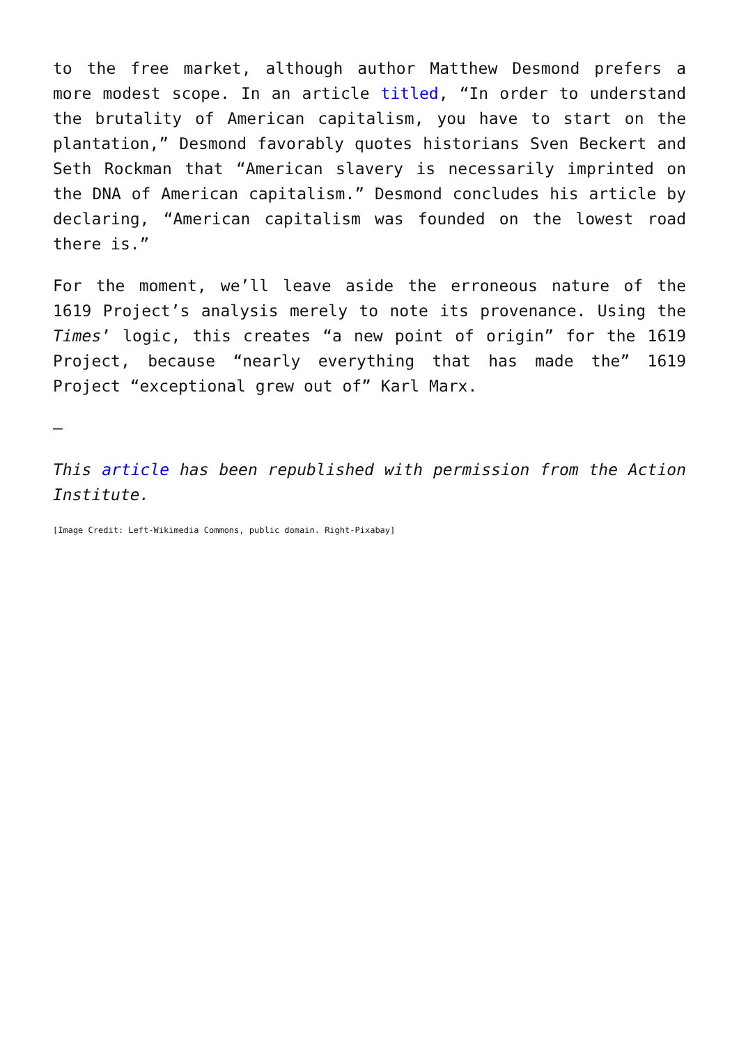to the free market, although author Matthew Desmond prefers a more modest scope. In an article titled, “In order to understand the brutality of American capitalism, you have to start on the plantation,” Desmond favorably quotes historians Sven Beckert and Seth Rockman that “American slavery is necessarily imprinted on the DNA of American capitalism.” Desmond concludes his article by declaring, “American capitalism was founded on the lowest road there is.”
For the moment, we’ll leave aside the erroneous nature of the 1619 Project’s analysis merely to note its provenance. Using the Times’ logic, this creates “a new point of origin” for the 1619 Project, because “nearly everything that has made the” 1619 Project “exceptional grew out of” Karl Marx.
—
This article has been republished with permission from the Action Institute.
[Image Credit: Left-Wikimedia Commons, public domain. Right-Pixabay]